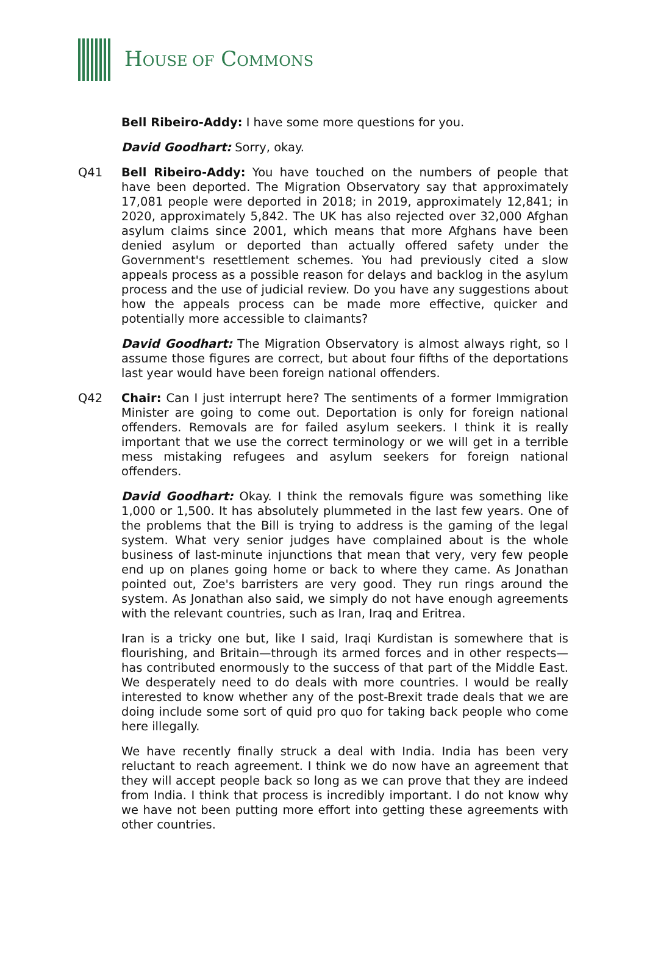HOUSE OF COMMONS
Bell Ribeiro-Addy: I have some more questions for you.
David Goodhart: Sorry, okay.
Q41 Bell Ribeiro-Addy: You have touched on the numbers of people that have been deported. The Migration Observatory say that approximately 17,081 people were deported in 2018; in 2019, approximately 12,841; in 2020, approximately 5,842. The UK has also rejected over 32,000 Afghan asylum claims since 2001, which means that more Afghans have been denied asylum or deported than actually offered safety under the Government's resettlement schemes. You had previously cited a slow appeals process as a possible reason for delays and backlog in the asylum process and the use of judicial review. Do you have any suggestions about how the appeals process can be made more effective, quicker and potentially more accessible to claimants?
David Goodhart: The Migration Observatory is almost always right, so I assume those figures are correct, but about four fifths of the deportations last year would have been foreign national offenders.
Q42 Chair: Can I just interrupt here? The sentiments of a former Immigration Minister are going to come out. Deportation is only for foreign national offenders. Removals are for failed asylum seekers. I think it is really important that we use the correct terminology or we will get in a terrible mess mistaking refugees and asylum seekers for foreign national offenders.
David Goodhart: Okay. I think the removals figure was something like 1,000 or 1,500. It has absolutely plummeted in the last few years. One of the problems that the Bill is trying to address is the gaming of the legal system. What very senior judges have complained about is the whole business of last-minute injunctions that mean that very, very few people end up on planes going home or back to where they came. As Jonathan pointed out, Zoe's barristers are very good. They run rings around the system. As Jonathan also said, we simply do not have enough agreements with the relevant countries, such as Iran, Iraq and Eritrea.
Iran is a tricky one but, like I said, Iraqi Kurdistan is somewhere that is flourishing, and Britain—through its armed forces and in other respects—has contributed enormously to the success of that part of the Middle East. We desperately need to do deals with more countries. I would be really interested to know whether any of the post-Brexit trade deals that we are doing include some sort of quid pro quo for taking back people who come here illegally.
We have recently finally struck a deal with India. India has been very reluctant to reach agreement. I think we do now have an agreement that they will accept people back so long as we can prove that they are indeed from India. I think that process is incredibly important. I do not know why we have not been putting more effort into getting these agreements with other countries.